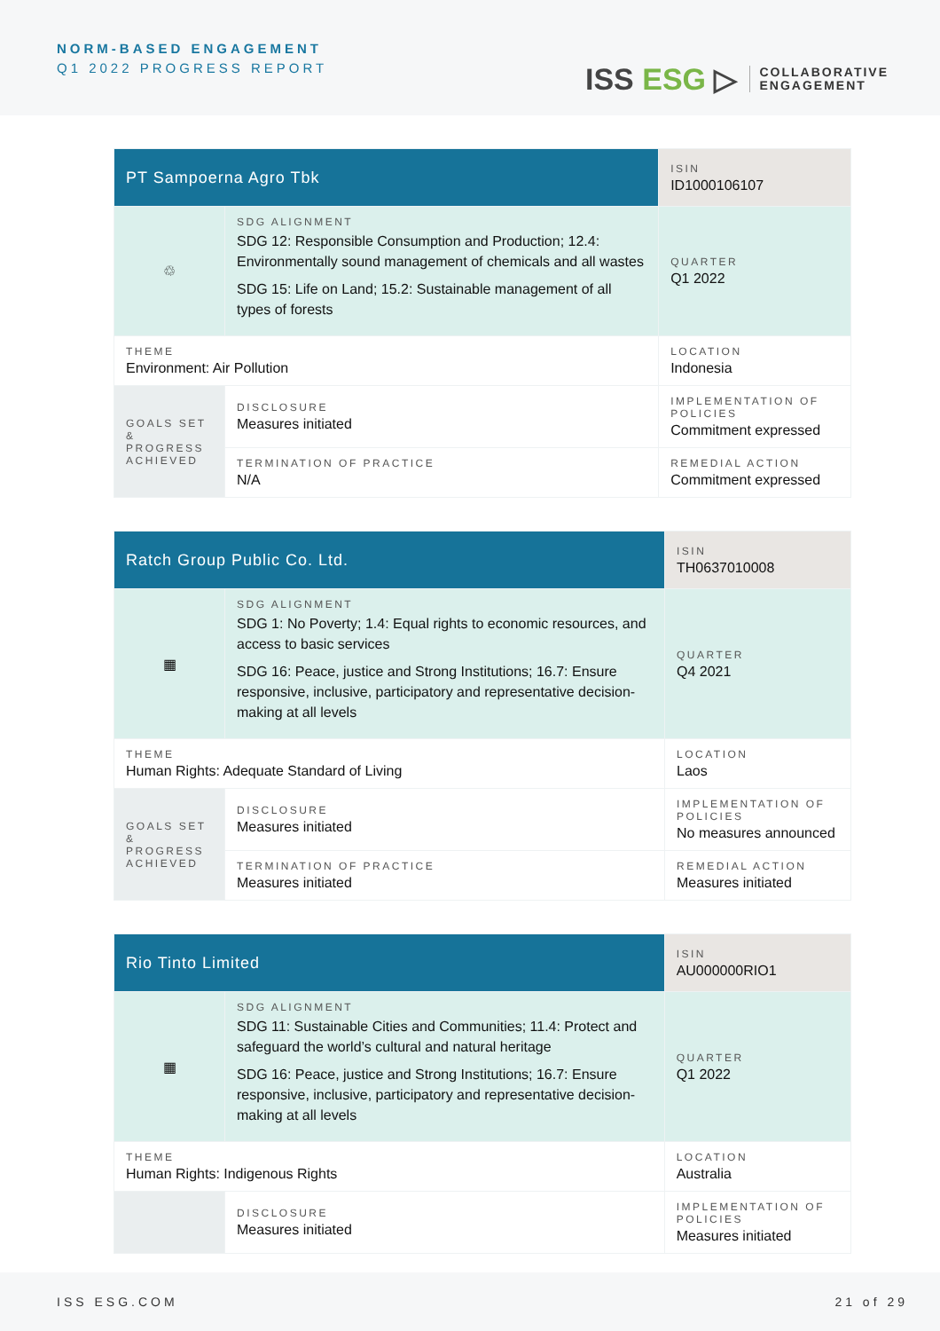NORM-BASED ENGAGEMENT
Q1 2022 PROGRESS REPORT
ISS ESG ▷
COLLABORATIVE
ENGAGEMENT
| PT Sampoerna Agro Tbk | | | ISIN ID1000106107 |
| ♲ | SDG ALIGNMENT SDG 12: Responsible Consumption and Production; 12.4: Environmentally sound management of chemicals and all wastes SDG 15: Life on Land; 15.2: Sustainable management of all types of forests | | QUARTER Q1 2022 |
| THEME Environment: Air Pollution | | | LOCATION Indonesia |
| GOALS SET & PROGRESS ACHIEVED | DISCLOSURE Measures initiated | IMPLEMENTATION OF POLICIES Commitment expressed | |
| | TERMINATION OF PRACTICE N/A | REMEDIAL ACTION Commitment expressed | |
| Ratch Group Public Co. Ltd. | | | ISIN TH0637010008 |
| ▦ | SDG ALIGNMENT SDG 1: No Poverty; 1.4: Equal rights to economic resources, and access to basic services SDG 16: Peace, justice and Strong Institutions; 16.7: Ensure responsive, inclusive, participatory and representative decision-making at all levels | | QUARTER Q4 2021 |
| THEME Human Rights: Adequate Standard of Living | | | LOCATION Laos |
| GOALS SET & PROGRESS ACHIEVED | DISCLOSURE Measures initiated | IMPLEMENTATION OF POLICIES No measures announced | |
| | TERMINATION OF PRACTICE Measures initiated | REMEDIAL ACTION Measures initiated | |
| Rio Tinto Limited | | | ISIN AU000000RIO1 |
| ▦ | SDG ALIGNMENT SDG 11: Sustainable Cities and Communities; 11.4: Protect and safeguard the world’s cultural and natural heritage SDG 16: Peace, justice and Strong Institutions; 16.7: Ensure responsive, inclusive, participatory and representative decision-making at all levels | | QUARTER Q1 2022 |
| THEME Human Rights: Indigenous Rights | | | LOCATION Australia |
| | DISCLOSURE Measures initiated | IMPLEMENTATION OF POLICIES Measures initiated | |
ISS ESG.COM 21 of 29